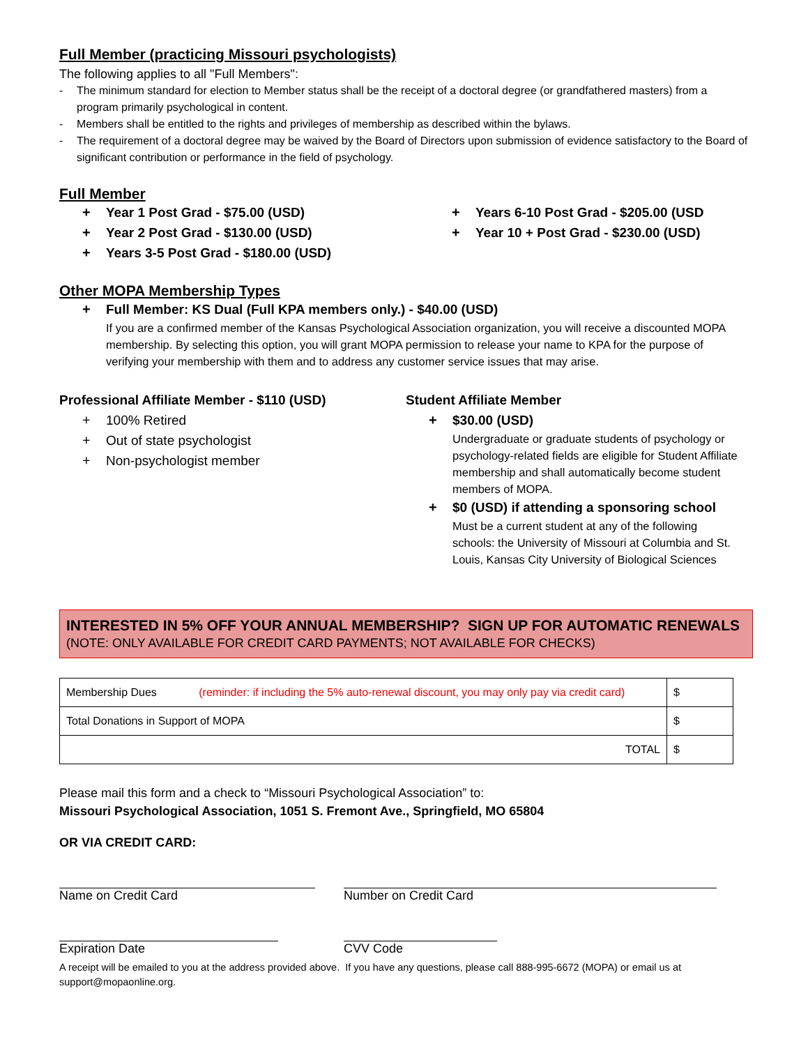Full Member (practicing Missouri psychologists)
The following applies to all "Full Members":
- The minimum standard for election to Member status shall be the receipt of a doctoral degree (or grandfathered masters) from a program primarily psychological in content.
- Members shall be entitled to the rights and privileges of membership as described within the bylaws.
- The requirement of a doctoral degree may be waived by the Board of Directors upon submission of evidence satisfactory to the Board of significant contribution or performance in the field of psychology.
Full Member
+ Year 1 Post Grad - $75.00 (USD)
+ Year 2 Post Grad - $130.00 (USD)
+ Years 3-5 Post Grad - $180.00 (USD)
+ Years 6-10 Post Grad - $205.00 (USD
+ Year 10 + Post Grad - $230.00 (USD)
Other MOPA Membership Types
+ Full Member: KS Dual (Full KPA members only.) - $40.00 (USD)
If you are a confirmed member of the Kansas Psychological Association organization, you will receive a discounted MOPA membership. By selecting this option, you will grant MOPA permission to release your name to KPA for the purpose of verifying your membership with them and to address any customer service issues that may arise.
Professional Affiliate Member - $110 (USD)
+ 100% Retired
+ Out of state psychologist
+ Non-psychologist member
Student Affiliate Member
+ $30.00 (USD)
Undergraduate or graduate students of psychology or psychology-related fields are eligible for Student Affiliate membership and shall automatically become student members of MOPA.
+ $0 (USD) if attending a sponsoring school
Must be a current student at any of the following schools: the University of Missouri at Columbia and St. Louis, Kansas City University of Biological Sciences
INTERESTED IN 5% OFF YOUR ANNUAL MEMBERSHIP? SIGN UP FOR AUTOMATIC RENEWALS (NOTE: ONLY AVAILABLE FOR CREDIT CARD PAYMENTS; NOT AVAILABLE FOR CHECKS)
| Membership Dues (reminder: if including the 5% auto-renewal discount, you may only pay via credit card) | $ |
| Total Donations in Support of MOPA | $ |
| TOTAL | $ |
Please mail this form and a check to “Missouri Psychological Association” to:
Missouri Psychological Association, 1051 S. Fremont Ave., Springfield, MO 65804
OR VIA CREDIT CARD:
Name on Credit Card Number on Credit Card
Expiration Date CVV Code
A receipt will be emailed to you at the address provided above. If you have any questions, please call 888-995-6672 (MOPA) or email us at support@mopaonline.org.